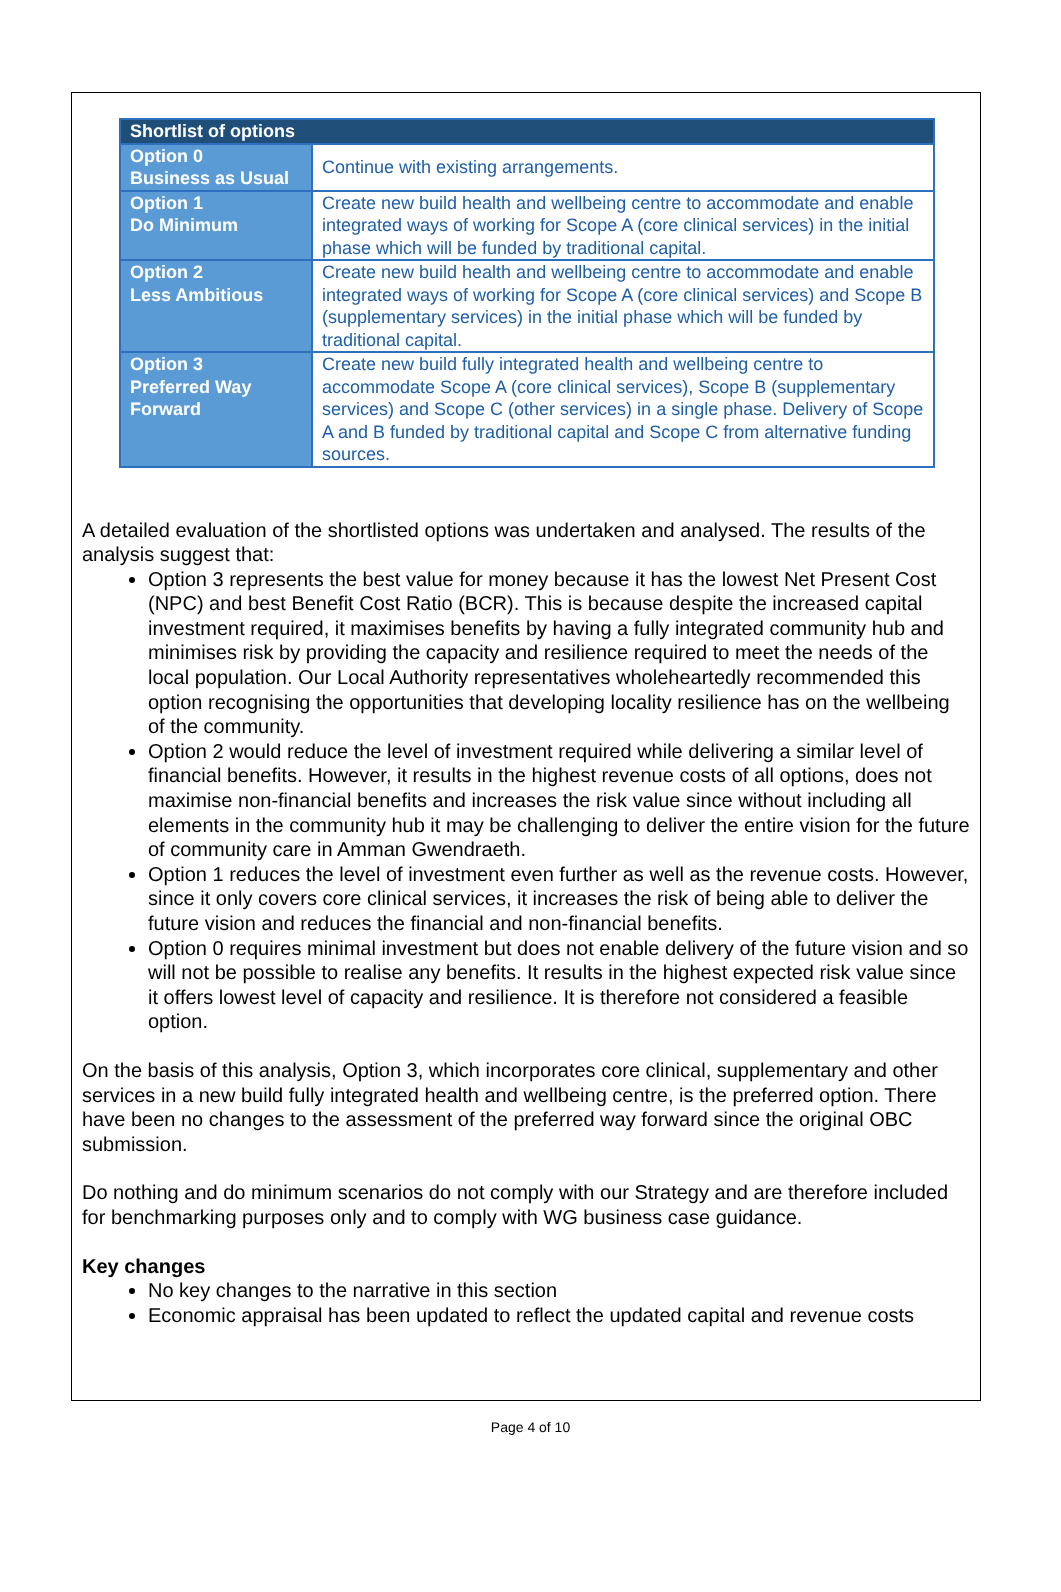| Shortlist of options | |
| --- | --- |
| Option 0 Business as Usual | Continue with existing arrangements. |
| Option 1 Do Minimum | Create new build health and wellbeing centre to accommodate and enable integrated ways of working for Scope A (core clinical services) in the initial phase which will be funded by traditional capital. |
| Option 2 Less Ambitious | Create new build health and wellbeing centre to accommodate and enable integrated ways of working for Scope A (core clinical services) and Scope B (supplementary services) in the initial phase which will be funded by traditional capital. |
| Option 3 Preferred Way Forward | Create new build fully integrated health and wellbeing centre to accommodate Scope A (core clinical services), Scope B (supplementary services) and Scope C (other services) in a single phase. Delivery of Scope A and B funded by traditional capital and Scope C from alternative funding sources. |
A detailed evaluation of the shortlisted options was undertaken and analysed. The results of the analysis suggest that:
Option 3 represents the best value for money because it has the lowest Net Present Cost (NPC) and best Benefit Cost Ratio (BCR). This is because despite the increased capital investment required, it maximises benefits by having a fully integrated community hub and minimises risk by providing the capacity and resilience required to meet the needs of the local population. Our Local Authority representatives wholeheartedly recommended this option recognising the opportunities that developing locality resilience has on the wellbeing of the community.
Option 2 would reduce the level of investment required while delivering a similar level of financial benefits. However, it results in the highest revenue costs of all options, does not maximise non-financial benefits and increases the risk value since without including all elements in the community hub it may be challenging to deliver the entire vision for the future of community care in Amman Gwendraeth.
Option 1 reduces the level of investment even further as well as the revenue costs. However, since it only covers core clinical services, it increases the risk of being able to deliver the future vision and reduces the financial and non-financial benefits.
Option 0 requires minimal investment but does not enable delivery of the future vision and so will not be possible to realise any benefits. It results in the highest expected risk value since it offers lowest level of capacity and resilience. It is therefore not considered a feasible option.
On the basis of this analysis, Option 3, which incorporates core clinical, supplementary and other services in a new build fully integrated health and wellbeing centre, is the preferred option. There have been no changes to the assessment of the preferred way forward since the original OBC submission.
Do nothing and do minimum scenarios do not comply with our Strategy and are therefore included for benchmarking purposes only and to comply with WG business case guidance.
Key changes
No key changes to the narrative in this section
Economic appraisal has been updated to reflect the updated capital and revenue costs
Page 4 of 10